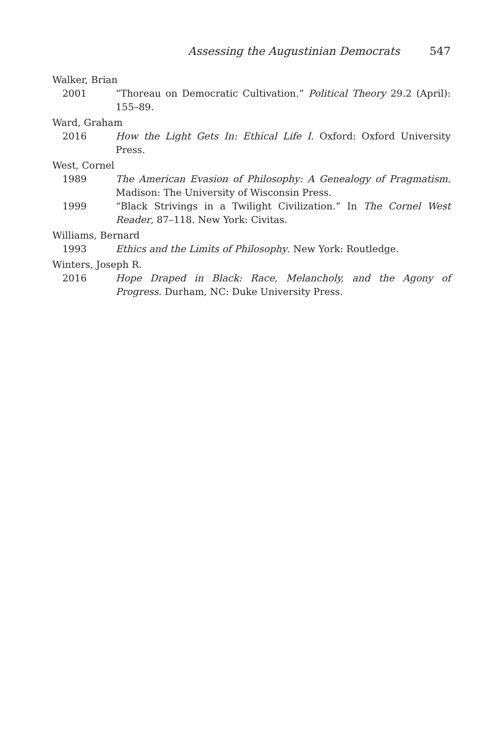Assessing the Augustinian Democrats 547
Walker, Brian
2001 “Thoreau on Democratic Cultivation.” Political Theory 29.2 (April): 155–89.
Ward, Graham
2016 How the Light Gets In: Ethical Life I. Oxford: Oxford University Press.
West, Cornel
1989 The American Evasion of Philosophy: A Genealogy of Pragmatism. Madison: The University of Wisconsin Press.
1999 “Black Strivings in a Twilight Civilization.” In The Cornel West Reader, 87–118. New York: Civitas.
Williams, Bernard
1993 Ethics and the Limits of Philosophy. New York: Routledge.
Winters, Joseph R.
2016 Hope Draped in Black: Race, Melancholy, and the Agony of Progress. Durham, NC: Duke University Press.